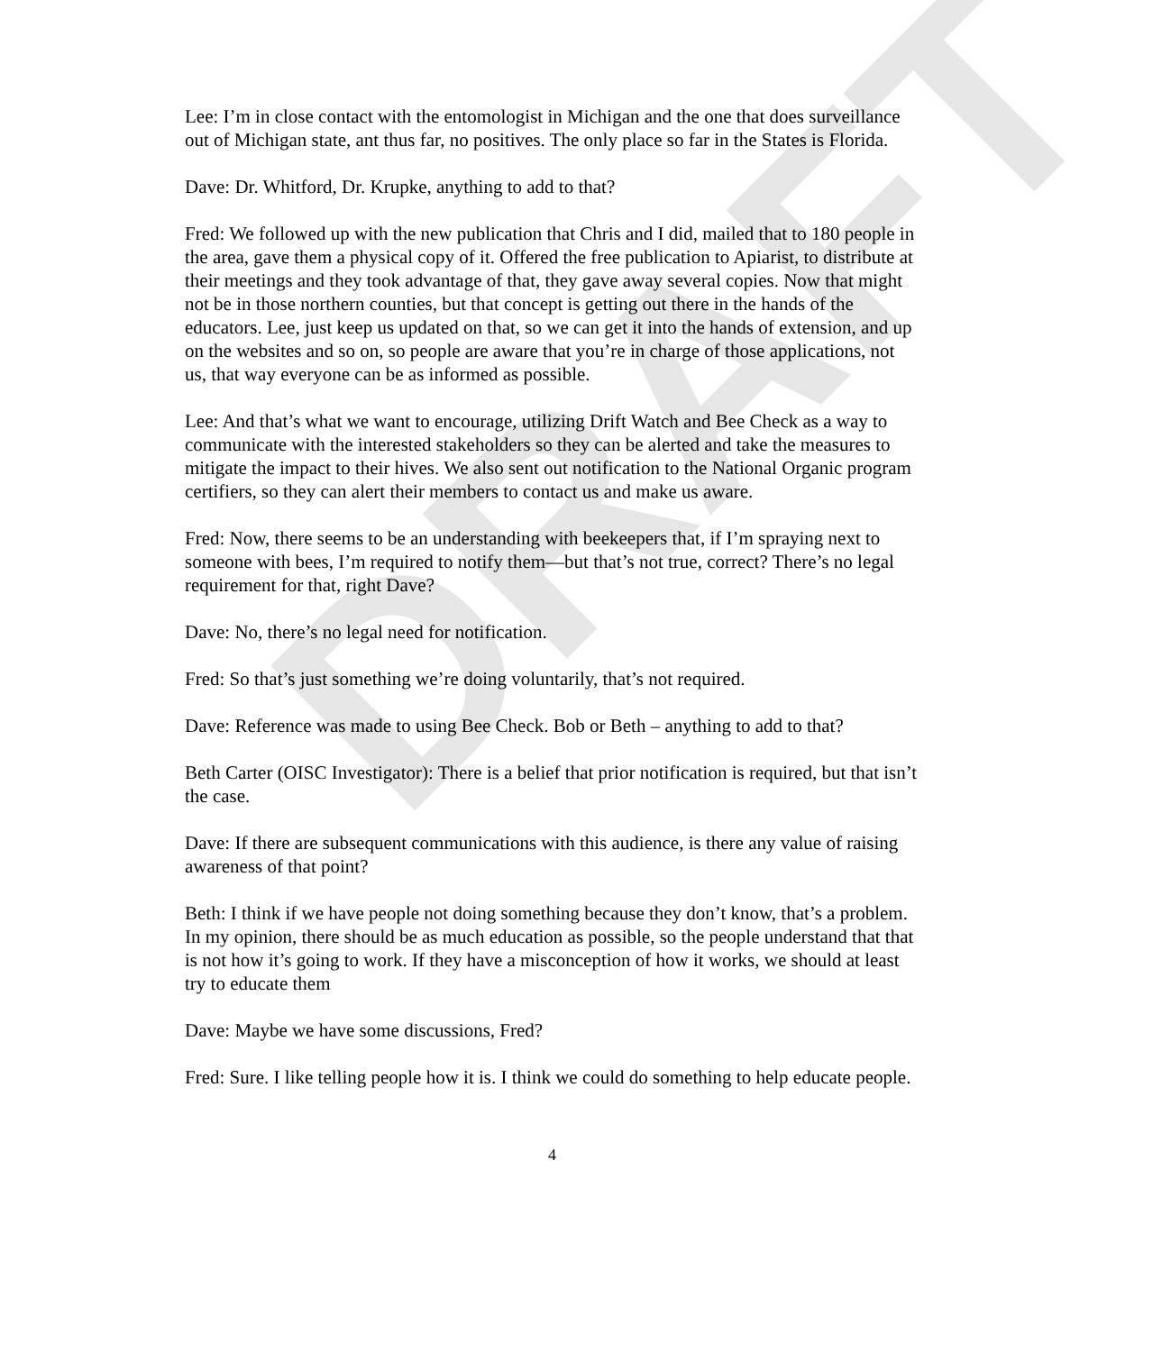DRAFT
Lee: I’m in close contact with the entomologist in Michigan and the one that does surveillance out of Michigan state, ant thus far, no positives. The only place so far in the States is Florida.
Dave: Dr. Whitford, Dr. Krupke, anything to add to that?
Fred: We followed up with the new publication that Chris and I did, mailed that to 180 people in the area, gave them a physical copy of it. Offered the free publication to Apiarist, to distribute at their meetings and they took advantage of that, they gave away several copies. Now that might not be in those northern counties, but that concept is getting out there in the hands of the educators. Lee, just keep us updated on that, so we can get it into the hands of extension, and up on the websites and so on, so people are aware that you’re in charge of those applications, not us, that way everyone can be as informed as possible.
Lee: And that’s what we want to encourage, utilizing Drift Watch and Bee Check as a way to communicate with the interested stakeholders so they can be alerted and take the measures to mitigate the impact to their hives. We also sent out notification to the National Organic program certifiers, so they can alert their members to contact us and make us aware.
Fred: Now, there seems to be an understanding with beekeepers that, if I’m spraying next to someone with bees, I’m required to notify them—but that’s not true, correct? There’s no legal requirement for that, right Dave?
Dave: No, there’s no legal need for notification.
Fred: So that’s just something we’re doing voluntarily, that’s not required.
Dave: Reference was made to using Bee Check. Bob or Beth – anything to add to that?
Beth Carter (OISC Investigator): There is a belief that prior notification is required, but that isn’t the case.
Dave: If there are subsequent communications with this audience, is there any value of raising awareness of that point?
Beth: I think if we have people not doing something because they don’t know, that’s a problem. In my opinion, there should be as much education as possible, so the people understand that that is not how it’s going to work. If they have a misconception of how it works, we should at least try to educate them
Dave: Maybe we have some discussions, Fred?
Fred: Sure. I like telling people how it is. I think we could do something to help educate people.
4